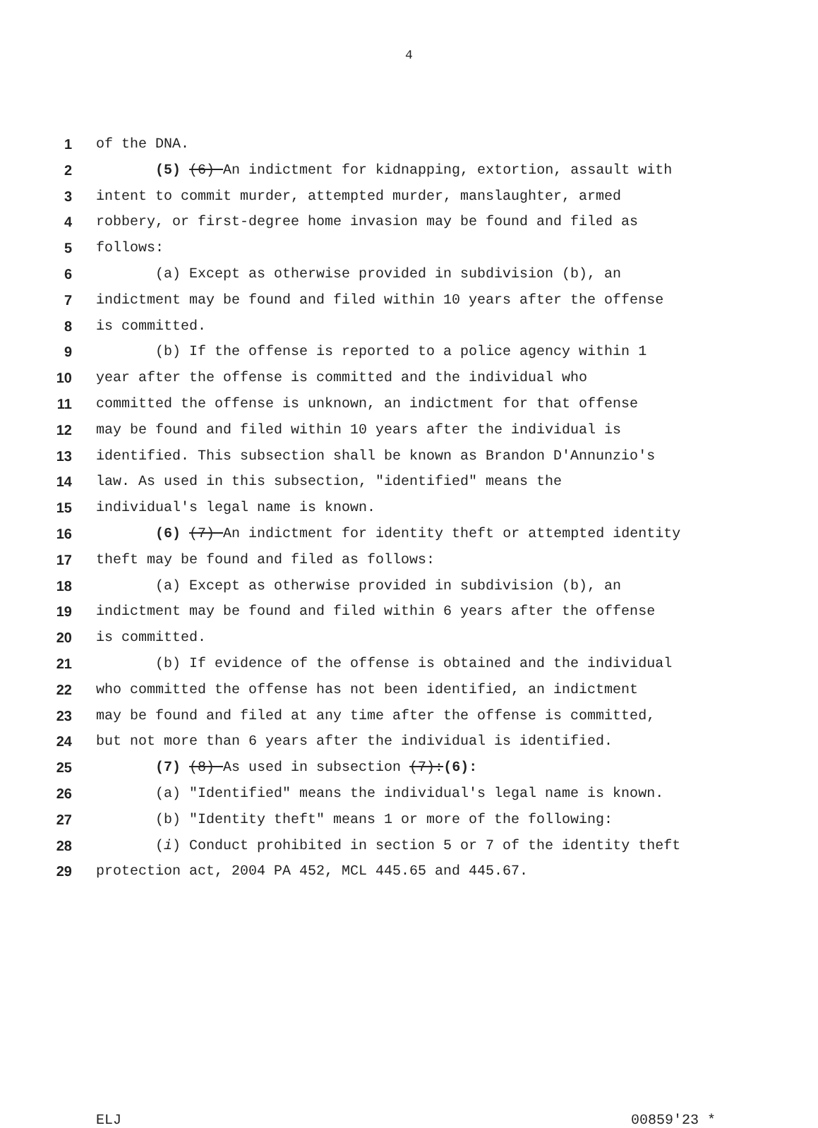4
1 of the DNA.
2 (5) (6) An indictment for kidnapping, extortion, assault with
3 intent to commit murder, attempted murder, manslaughter, armed
4 robbery, or first-degree home invasion may be found and filed as
5 follows:
6 (a) Except as otherwise provided in subdivision (b), an
7 indictment may be found and filed within 10 years after the offense
8 is committed.
9 (b) If the offense is reported to a police agency within 1
10 year after the offense is committed and the individual who
11 committed the offense is unknown, an indictment for that offense
12 may be found and filed within 10 years after the individual is
13 identified. This subsection shall be known as Brandon D'Annunzio's
14 law. As used in this subsection, "identified" means the
15 individual's legal name is known.
16 (6) (7) An indictment for identity theft or attempted identity
17 theft may be found and filed as follows:
18 (a) Except as otherwise provided in subdivision (b), an
19 indictment may be found and filed within 6 years after the offense
20 is committed.
21 (b) If evidence of the offense is obtained and the individual
22 who committed the offense has not been identified, an indictment
23 may be found and filed at any time after the offense is committed,
24 but not more than 6 years after the individual is identified.
25 (7) (8) As used in subsection (7):(6):
26 (a) "Identified" means the individual's legal name is known.
27 (b) "Identity theft" means 1 or more of the following:
28 (i) Conduct prohibited in section 5 or 7 of the identity theft
29 protection act, 2004 PA 452, MCL 445.65 and 445.67.
ELJ 00859'23 *